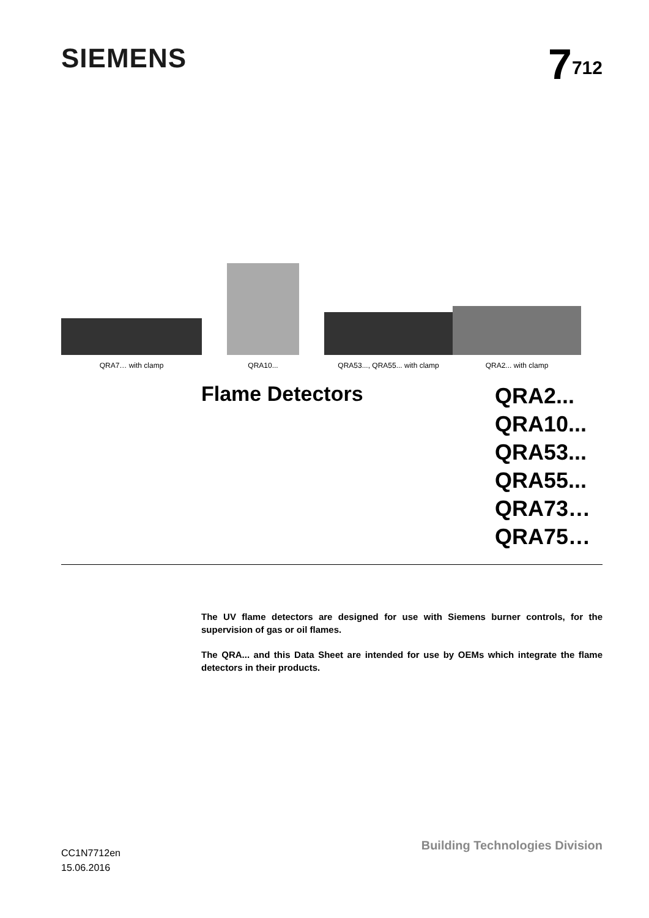SIEMENS
7<sup>712</sup>
QRA7… with clamp
QRA10...
QRA53..., QRA55... with clamp
QRA2... with clamp
Flame Detectors
QRA2...
QRA10...
QRA53...
QRA55...
QRA73…
QRA75…
The UV flame detectors are designed for use with Siemens burner controls, for the supervision of gas or oil flames.
The QRA... and this Data Sheet are intended for use by OEMs which integrate the flame detectors in their products.
CC1N7712en
15.06.2016
Building Technologies Division